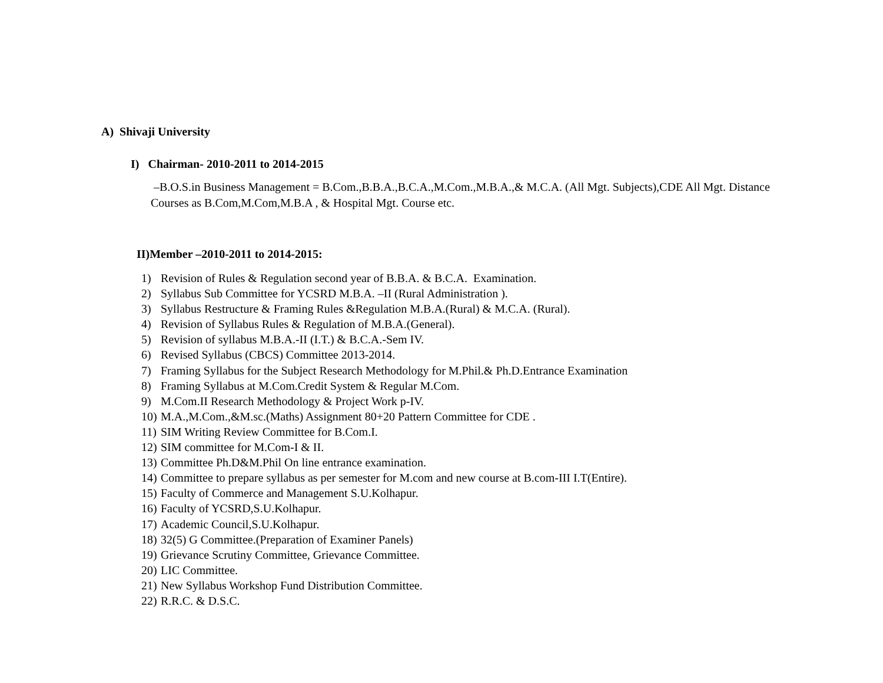A) Shivaji University
I) Chairman- 2010-2011 to 2014-2015
–B.O.S.in Business Management = B.Com.,B.B.A.,B.C.A.,M.Com.,M.B.A.,& M.C.A. (All Mgt. Subjects),CDE All Mgt. Distance Courses as B.Com,M.Com,M.B.A , & Hospital Mgt. Course etc.
II)Member –2010-2011 to 2014-2015:
1) Revision of Rules & Regulation second year of B.B.A. & B.C.A. Examination.
2) Syllabus Sub Committee for YCSRD M.B.A. –II (Rural Administration ).
3) Syllabus Restructure & Framing Rules &Regulation M.B.A.(Rural) & M.C.A. (Rural).
4) Revision of Syllabus Rules & Regulation of M.B.A.(General).
5) Revision of syllabus M.B.A.-II (I.T.) & B.C.A.-Sem IV.
6) Revised Syllabus (CBCS) Committee 2013-2014.
7) Framing Syllabus for the Subject Research Methodology for M.Phil.& Ph.D.Entrance Examination
8) Framing Syllabus at M.Com.Credit System & Regular M.Com.
9) M.Com.II Research Methodology & Project Work p-IV.
10) M.A.,M.Com.,&M.sc.(Maths) Assignment 80+20 Pattern Committee for CDE .
11) SIM Writing Review Committee for B.Com.I.
12) SIM committee for M.Com-I & II.
13) Committee Ph.D&M.Phil On line entrance examination.
14) Committee to prepare syllabus as per semester for M.com and new course at B.com-III I.T(Entire).
15) Faculty of Commerce and Management S.U.Kolhapur.
16) Faculty of YCSRD,S.U.Kolhapur.
17) Academic Council,S.U.Kolhapur.
18) 32(5) G Committee.(Preparation of Examiner Panels)
19) Grievance Scrutiny Committee, Grievance Committee.
20) LIC Committee.
21) New Syllabus Workshop Fund Distribution Committee.
22) R.R.C. & D.S.C.